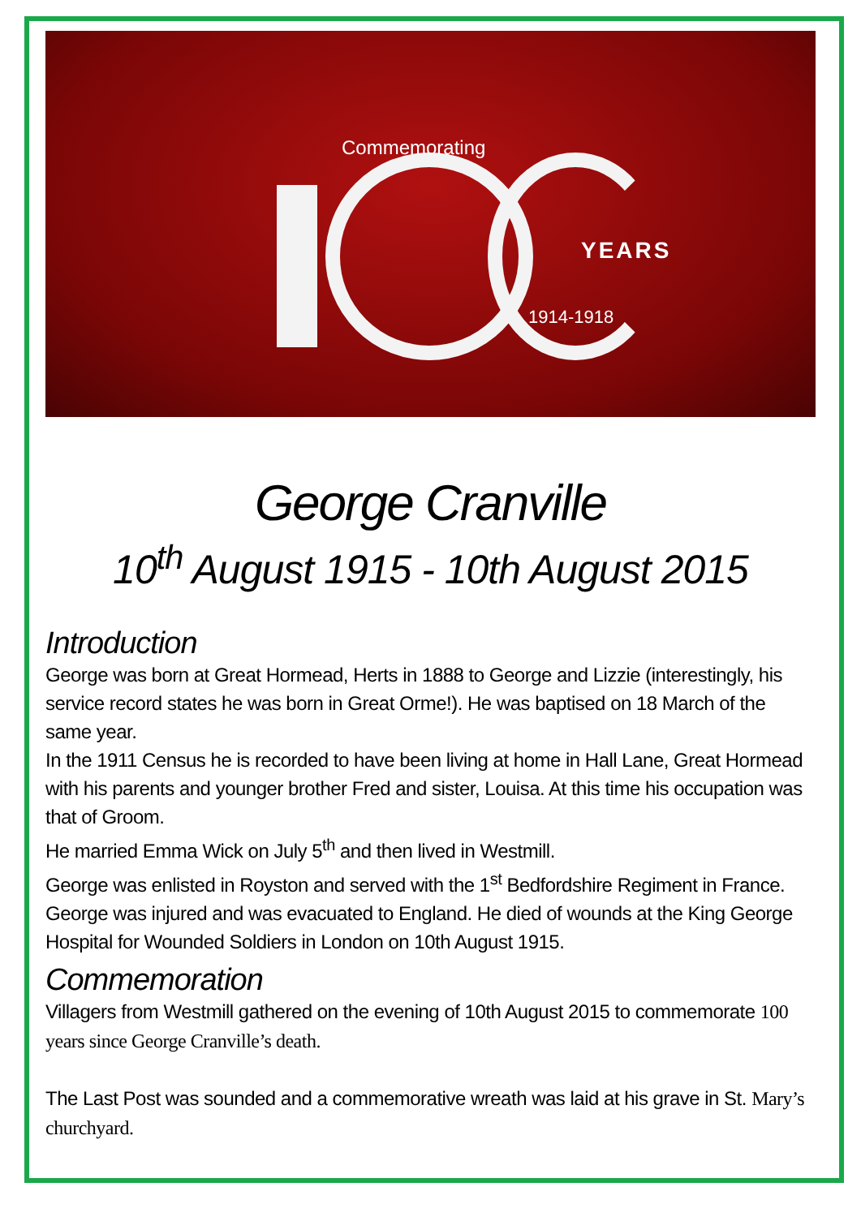Commemorating
YEARS
1914-1918
George Cranville
10<sup>th</sup> August 1915 - 10th August 2015
Introduction
George was born at Great Hormead, Herts in 1888 to George and Lizzie (interestingly, his service record states he was born in Great Orme!). He was baptised on 18 March of the same year.
In the 1911 Census he is recorded to have been living at home in Hall Lane, Great Hormead with his parents and younger brother Fred and sister, Louisa. At this time his occupation was that of Groom.
He married Emma Wick on July 5<sup>th</sup> and then lived in Westmill.
George was enlisted in Royston and served with the 1<sup>st</sup> Bedfordshire Regiment in France. George was injured and was evacuated to England. He died of wounds at the King George Hospital for Wounded Soldiers in London on 10th August 1915.
Commemoration
Villagers from Westmill gathered on the evening of 10th August 2015 to commemorate 100 years since George Cranville’s death.
The Last Post was sounded and a commemorative wreath was laid at his grave in St. Mary’s churchyard.